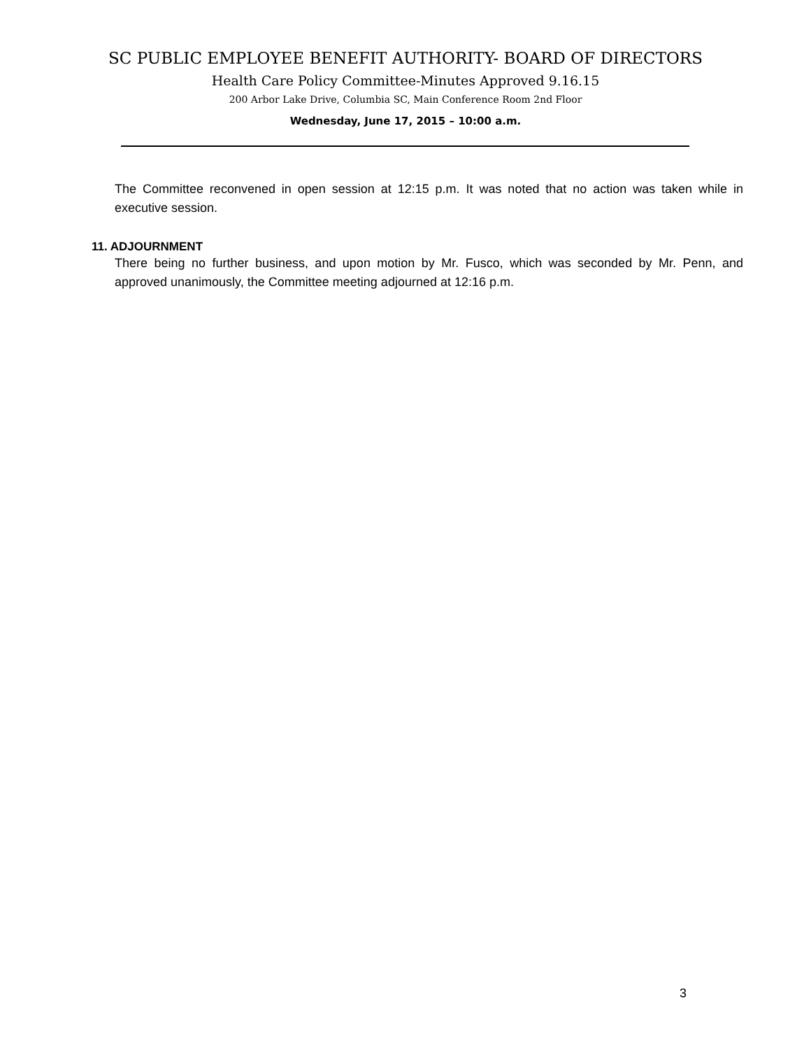SC PUBLIC EMPLOYEE BENEFIT AUTHORITY- BOARD OF DIRECTORS
Health Care Policy Committee-Minutes Approved 9.16.15
200 Arbor Lake Drive, Columbia SC, Main Conference Room 2nd Floor
Wednesday, June 17, 2015 – 10:00 a.m.
The Committee reconvened in open session at 12:15 p.m. It was noted that no action was taken while in executive session.
11. ADJOURNMENT
There being no further business, and upon motion by Mr. Fusco, which was seconded by Mr. Penn, and approved unanimously, the Committee meeting adjourned at 12:16 p.m.
3